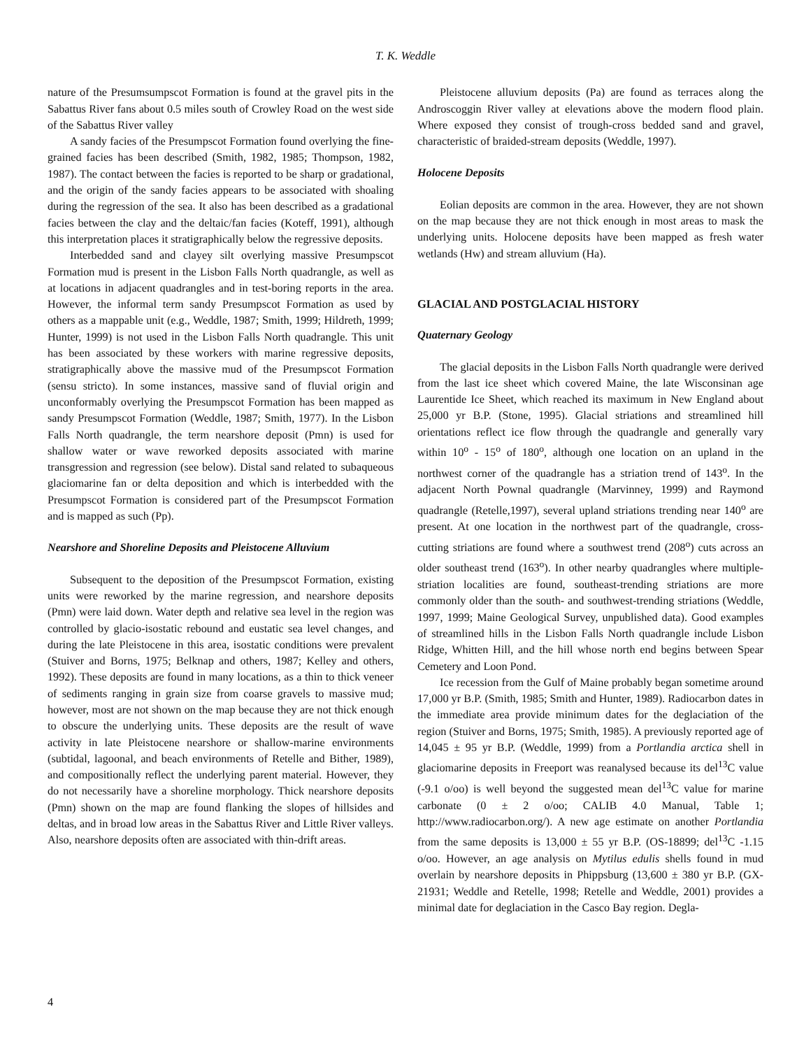T. K. Weddle
nature of the Presumsumpscot Formation is found at the gravel pits in the Sabattus River fans about 0.5 miles south of Crowley Road on the west side of the Sabattus River valley
A sandy facies of the Presumpscot Formation found overlying the fine-grained facies has been described (Smith, 1982, 1985; Thompson, 1982, 1987). The contact between the facies is reported to be sharp or gradational, and the origin of the sandy facies appears to be associated with shoaling during the regression of the sea. It also has been described as a gradational facies between the clay and the deltaic/fan facies (Koteff, 1991), although this interpretation places it stratigraphically below the regressive deposits.
Interbedded sand and clayey silt overlying massive Presumpscot Formation mud is present in the Lisbon Falls North quadrangle, as well as at locations in adjacent quadrangles and in test-boring reports in the area. However, the informal term sandy Presumpscot Formation as used by others as a mappable unit (e.g., Weddle, 1987; Smith, 1999; Hildreth, 1999; Hunter, 1999) is not used in the Lisbon Falls North quadrangle. This unit has been associated by these workers with marine regressive deposits, stratigraphically above the massive mud of the Presumpscot Formation (sensu stricto). In some instances, massive sand of fluvial origin and unconformably overlying the Presumpscot Formation has been mapped as sandy Presumpscot Formation (Weddle, 1987; Smith, 1977). In the Lisbon Falls North quadrangle, the term nearshore deposit (Pmn) is used for shallow water or wave reworked deposits associated with marine transgression and regression (see below). Distal sand related to subaqueous glaciomarine fan or delta deposition and which is interbedded with the Presumpscot Formation is considered part of the Presumpscot Formation and is mapped as such (Pp).
Nearshore and Shoreline Deposits and Pleistocene Alluvium
Subsequent to the deposition of the Presumpscot Formation, existing units were reworked by the marine regression, and nearshore deposits (Pmn) were laid down. Water depth and relative sea level in the region was controlled by glacio-isostatic rebound and eustatic sea level changes, and during the late Pleistocene in this area, isostatic conditions were prevalent (Stuiver and Borns, 1975; Belknap and others, 1987; Kelley and others, 1992). These deposits are found in many locations, as a thin to thick veneer of sediments ranging in grain size from coarse gravels to massive mud; however, most are not shown on the map because they are not thick enough to obscure the underlying units. These deposits are the result of wave activity in late Pleistocene nearshore or shallow-marine environments (subtidal, lagoonal, and beach environments of Retelle and Bither, 1989), and compositionally reflect the underlying parent material. However, they do not necessarily have a shoreline morphology. Thick nearshore deposits (Pmn) shown on the map are found flanking the slopes of hillsides and deltas, and in broad low areas in the Sabattus River and Little River valleys. Also, nearshore deposits often are associated with thin-drift areas.
Pleistocene alluvium deposits (Pa) are found as terraces along the Androscoggin River valley at elevations above the modern flood plain. Where exposed they consist of trough-cross bedded sand and gravel, characteristic of braided-stream deposits (Weddle, 1997).
Holocene Deposits
Eolian deposits are common in the area. However, they are not shown on the map because they are not thick enough in most areas to mask the underlying units. Holocene deposits have been mapped as fresh water wetlands (Hw) and stream alluvium (Ha).
GLACIAL AND POSTGLACIAL HISTORY
Quaternary Geology
The glacial deposits in the Lisbon Falls North quadrangle were derived from the last ice sheet which covered Maine, the late Wisconsinan age Laurentide Ice Sheet, which reached its maximum in New England about 25,000 yr B.P. (Stone, 1995). Glacial striations and streamlined hill orientations reflect ice flow through the quadrangle and generally vary within 10<sup>o</sup> - 15<sup>o</sup> of 180<sup>o</sup>, although one location on an upland in the northwest corner of the quadrangle has a striation trend of 143<sup>o</sup>. In the adjacent North Pownal quadrangle (Marvinney, 1999) and Raymond quadrangle (Retelle,1997), several upland striations trending near 140<sup>o</sup> are present. At one location in the northwest part of the quadrangle, cross-cutting striations are found where a southwest trend (208<sup>o</sup>) cuts across an older southeast trend (163<sup>o</sup>). In other nearby quadrangles where multiple-striation localities are found, southeast-trending striations are more commonly older than the south- and southwest-trending striations (Weddle, 1997, 1999; Maine Geological Survey, unpublished data). Good examples of streamlined hills in the Lisbon Falls North quadrangle include Lisbon Ridge, Whitten Hill, and the hill whose north end begins between Spear Cemetery and Loon Pond.
Ice recession from the Gulf of Maine probably began sometime around 17,000 yr B.P. (Smith, 1985; Smith and Hunter, 1989). Radiocarbon dates in the immediate area provide minimum dates for the deglaciation of the region (Stuiver and Borns, 1975; Smith, 1985). A previously reported age of 14,045 ± 95 yr B.P. (Weddle, 1999) from a Portlandia arctica shell in glaciomarine deposits in Freeport was reanalysed because its del<sup>13</sup>C value (-9.1 o/oo) is well beyond the suggested mean del<sup>13</sup>C value for marine carbonate (0 ± 2 o/oo; CALIB 4.0 Manual, Table 1; http://www.radiocarbon.org/). A new age estimate on another Portlandia from the same deposits is 13,000 ± 55 yr B.P. (OS-18899; del<sup>13</sup>C -1.15 o/oo. However, an age analysis on Mytilus edulis shells found in mud overlain by nearshore deposits in Phippsburg (13,600 ± 380 yr B.P. (GX-21931; Weddle and Retelle, 1998; Retelle and Weddle, 2001) provides a minimal date for deglaciation in the Casco Bay region. Degla-
4